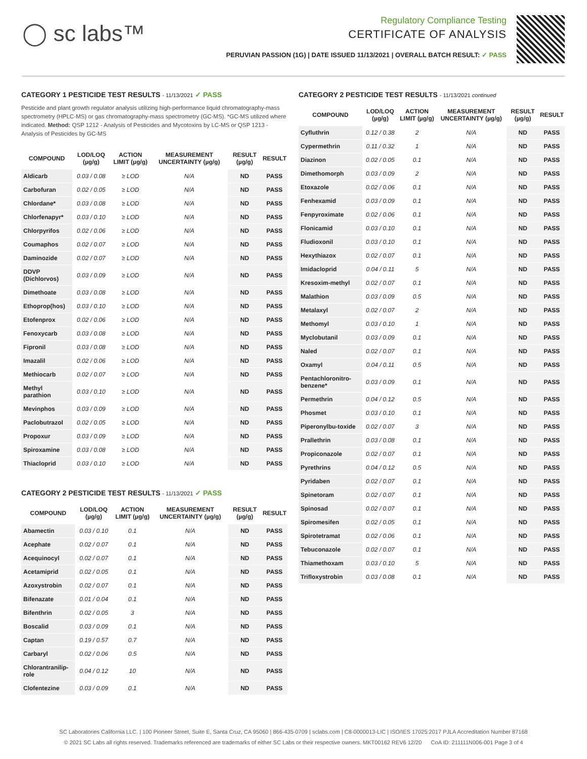◯ sc labs™
Regulatory Compliance Testing
CERTIFICATE OF ANALYSIS
PERUVIAN PASSION (1G) | DATE ISSUED 11/13/2021 | OVERALL BATCH RESULT: ✓ PASS
CATEGORY 1 PESTICIDE TEST RESULTS - 11/13/2021 ✓ PASS
Pesticide and plant growth regulator analysis utilizing high-performance liquid chromatography-mass spectrometry (HPLC-MS) or gas chromatography-mass spectrometry (GC-MS). *GC-MS utilized where indicated. Method: QSP 1212 - Analysis of Pesticides and Mycotoxins by LC-MS or QSP 1213 - Analysis of Pesticides by GC-MS
| COMPOUND | LOD/LOQ (µg/g) | ACTION LIMIT (µg/g) | MEASUREMENT UNCERTAINTY (µg/g) | RESULT (µg/g) | RESULT |
| --- | --- | --- | --- | --- | --- |
| Aldicarb | 0.03 / 0.08 | ≥ LOD | N/A | ND | PASS |
| Carbofuran | 0.02 / 0.05 | ≥ LOD | N/A | ND | PASS |
| Chlordane* | 0.03 / 0.08 | ≥ LOD | N/A | ND | PASS |
| Chlorfenapyr* | 0.03 / 0.10 | ≥ LOD | N/A | ND | PASS |
| Chlorpyrifos | 0.02 / 0.06 | ≥ LOD | N/A | ND | PASS |
| Coumaphos | 0.02 / 0.07 | ≥ LOD | N/A | ND | PASS |
| Daminozide | 0.02 / 0.07 | ≥ LOD | N/A | ND | PASS |
| DDVP (Dichlorvos) | 0.03 / 0.09 | ≥ LOD | N/A | ND | PASS |
| Dimethoate | 0.03 / 0.08 | ≥ LOD | N/A | ND | PASS |
| Ethoprop(hos) | 0.03 / 0.10 | ≥ LOD | N/A | ND | PASS |
| Etofenprox | 0.02 / 0.06 | ≥ LOD | N/A | ND | PASS |
| Fenoxycarb | 0.03 / 0.08 | ≥ LOD | N/A | ND | PASS |
| Fipronil | 0.03 / 0.08 | ≥ LOD | N/A | ND | PASS |
| Imazalil | 0.02 / 0.06 | ≥ LOD | N/A | ND | PASS |
| Methiocarb | 0.02 / 0.07 | ≥ LOD | N/A | ND | PASS |
| Methyl parathion | 0.03 / 0.10 | ≥ LOD | N/A | ND | PASS |
| Mevinphos | 0.03 / 0.09 | ≥ LOD | N/A | ND | PASS |
| Paclobutrazol | 0.02 / 0.05 | ≥ LOD | N/A | ND | PASS |
| Propoxur | 0.03 / 0.09 | ≥ LOD | N/A | ND | PASS |
| Spiroxamine | 0.03 / 0.08 | ≥ LOD | N/A | ND | PASS |
| Thiacloprid | 0.03 / 0.10 | ≥ LOD | N/A | ND | PASS |
CATEGORY 2 PESTICIDE TEST RESULTS - 11/13/2021 ✓ PASS
| COMPOUND | LOD/LOQ (µg/g) | ACTION LIMIT (µg/g) | MEASUREMENT UNCERTAINTY (µg/g) | RESULT (µg/g) | RESULT |
| --- | --- | --- | --- | --- | --- |
| Abamectin | 0.03 / 0.10 | 0.1 | N/A | ND | PASS |
| Acephate | 0.02 / 0.07 | 0.1 | N/A | ND | PASS |
| Acequinocyl | 0.02 / 0.07 | 0.1 | N/A | ND | PASS |
| Acetamiprid | 0.02 / 0.05 | 0.1 | N/A | ND | PASS |
| Azoxystrobin | 0.02 / 0.07 | 0.1 | N/A | ND | PASS |
| Bifenazate | 0.01 / 0.04 | 0.1 | N/A | ND | PASS |
| Bifenthrin | 0.02 / 0.05 | 3 | N/A | ND | PASS |
| Boscalid | 0.03 / 0.09 | 0.1 | N/A | ND | PASS |
| Captan | 0.19 / 0.57 | 0.7 | N/A | ND | PASS |
| Carbaryl | 0.02 / 0.06 | 0.5 | N/A | ND | PASS |
| Chlorantranilip-role | 0.04 / 0.12 | 10 | N/A | ND | PASS |
| Clofentezine | 0.03 / 0.09 | 0.1 | N/A | ND | PASS |
CATEGORY 2 PESTICIDE TEST RESULTS - 11/13/2021 continued
| COMPOUND | LOD/LOQ (µg/g) | ACTION LIMIT (µg/g) | MEASUREMENT UNCERTAINTY (µg/g) | RESULT (µg/g) | RESULT |
| --- | --- | --- | --- | --- | --- |
| Cyfluthrin | 0.12 / 0.38 | 2 | N/A | ND | PASS |
| Cypermethrin | 0.11 / 0.32 | 1 | N/A | ND | PASS |
| Diazinon | 0.02 / 0.05 | 0.1 | N/A | ND | PASS |
| Dimethomorph | 0.03 / 0.09 | 2 | N/A | ND | PASS |
| Etoxazole | 0.02 / 0.06 | 0.1 | N/A | ND | PASS |
| Fenhexamid | 0.03 / 0.09 | 0.1 | N/A | ND | PASS |
| Fenpyroximate | 0.02 / 0.06 | 0.1 | N/A | ND | PASS |
| Flonicamid | 0.03 / 0.10 | 0.1 | N/A | ND | PASS |
| Fludioxonil | 0.03 / 0.10 | 0.1 | N/A | ND | PASS |
| Hexythiazox | 0.02 / 0.07 | 0.1 | N/A | ND | PASS |
| Imidacloprid | 0.04 / 0.11 | 5 | N/A | ND | PASS |
| Kresoxim-methyl | 0.02 / 0.07 | 0.1 | N/A | ND | PASS |
| Malathion | 0.03 / 0.09 | 0.5 | N/A | ND | PASS |
| Metalaxyl | 0.02 / 0.07 | 2 | N/A | ND | PASS |
| Methomyl | 0.03 / 0.10 | 1 | N/A | ND | PASS |
| Myclobutanil | 0.03 / 0.09 | 0.1 | N/A | ND | PASS |
| Naled | 0.02 / 0.07 | 0.1 | N/A | ND | PASS |
| Oxamyl | 0.04 / 0.11 | 0.5 | N/A | ND | PASS |
| Pentachloronitro-benzene* | 0.03 / 0.09 | 0.1 | N/A | ND | PASS |
| Permethrin | 0.04 / 0.12 | 0.5 | N/A | ND | PASS |
| Phosmet | 0.03 / 0.10 | 0.1 | N/A | ND | PASS |
| Piperonylbu-toxide | 0.02 / 0.07 | 3 | N/A | ND | PASS |
| Prallethrin | 0.03 / 0.08 | 0.1 | N/A | ND | PASS |
| Propiconazole | 0.02 / 0.07 | 0.1 | N/A | ND | PASS |
| Pyrethrins | 0.04 / 0.12 | 0.5 | N/A | ND | PASS |
| Pyridaben | 0.02 / 0.07 | 0.1 | N/A | ND | PASS |
| Spinetoram | 0.02 / 0.07 | 0.1 | N/A | ND | PASS |
| Spinosad | 0.02 / 0.07 | 0.1 | N/A | ND | PASS |
| Spiromesifen | 0.02 / 0.05 | 0.1 | N/A | ND | PASS |
| Spirotetramat | 0.02 / 0.06 | 0.1 | N/A | ND | PASS |
| Tebuconazole | 0.02 / 0.07 | 0.1 | N/A | ND | PASS |
| Thiamethoxam | 0.03 / 0.10 | 5 | N/A | ND | PASS |
| Trifloxystrobin | 0.03 / 0.08 | 0.1 | N/A | ND | PASS |
SC Laboratories California LLC. | 100 Pioneer Street, Suite E, Santa Cruz, CA 95060 | 866-435-0709 | sclabs.com | C8-0000013-LIC | ISO/IES 17025:2017 PJLA Accreditation Number 87168
© 2021 SC Labs all rights reserved. Trademarks referenced are trademarks of either SC Labs or their respective owners. MKT00162 REV6 12/20 CoA ID: 211111N006-001 Page 3 of 4